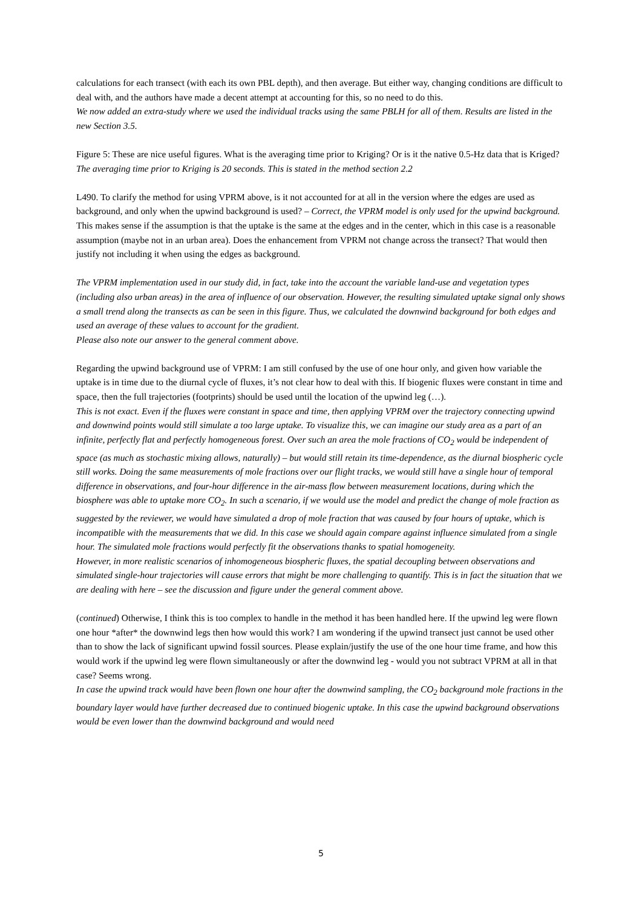calculations for each transect (with each its own PBL depth), and then average. But either way, changing conditions are difficult to deal with, and the authors have made a decent attempt at accounting for this, so no need to do this.
We now added an extra-study where we used the individual tracks using the same PBLH for all of them. Results are listed in the new Section 3.5.
Figure 5: These are nice useful figures. What is the averaging time prior to Kriging? Or is it the native 0.5-Hz data that is Kriged?
The averaging time prior to Kriging is 20 seconds. This is stated in the method section 2.2
L490. To clarify the method for using VPRM above, is it not accounted for at all in the version where the edges are used as background, and only when the upwind background is used? – Correct, the VPRM model is only used for the upwind background.
This makes sense if the assumption is that the uptake is the same at the edges and in the center, which in this case is a reasonable assumption (maybe not in an urban area). Does the enhancement from VPRM not change across the transect? That would then justify not including it when using the edges as background.
The VPRM implementation used in our study did, in fact, take into the account the variable land-use and vegetation types (including also urban areas) in the area of influence of our observation. However, the resulting simulated uptake signal only shows a small trend along the transects as can be seen in this figure. Thus, we calculated the downwind background for both edges and used an average of these values to account for the gradient.
Please also note our answer to the general comment above.
Regarding the upwind background use of VPRM: I am still confused by the use of one hour only, and given how variable the uptake is in time due to the diurnal cycle of fluxes, it’s not clear how to deal with this. If biogenic fluxes were constant in time and space, then the full trajectories (footprints) should be used until the location of the upwind leg (…).
This is not exact. Even if the fluxes were constant in space and time, then applying VPRM over the trajectory connecting upwind and downwind points would still simulate a too large uptake. To visualize this, we can imagine our study area as a part of an infinite, perfectly flat and perfectly homogeneous forest. Over such an area the mole fractions of CO<sub>2</sub> would be independent of space (as much as stochastic mixing allows, naturally) – but would still retain its time-dependence, as the diurnal biospheric cycle still works. Doing the same measurements of mole fractions over our flight tracks, we would still have a single hour of temporal difference in observations, and four-hour difference in the air-mass flow between measurement locations, during which the biosphere was able to uptake more CO<sub>2</sub>. In such a scenario, if we would use the model and predict the change of mole fraction as suggested by the reviewer, we would have simulated a drop of mole fraction that was caused by four hours of uptake, which is incompatible with the measurements that we did. In this case we should again compare against influence simulated from a single hour. The simulated mole fractions would perfectly fit the observations thanks to spatial homogeneity.
However, in more realistic scenarios of inhomogeneous biospheric fluxes, the spatial decoupling between observations and simulated single-hour trajectories will cause errors that might be more challenging to quantify. This is in fact the situation that we are dealing with here – see the discussion and figure under the general comment above.
(continued) Otherwise, I think this is too complex to handle in the method it has been handled here. If the upwind leg were flown one hour *after* the downwind legs then how would this work? I am wondering if the upwind transect just cannot be used other than to show the lack of significant upwind fossil sources. Please explain/justify the use of the one hour time frame, and how this would work if the upwind leg were flown simultaneously or after the downwind leg - would you not subtract VPRM at all in that case? Seems wrong.
In case the upwind track would have been flown one hour after the downwind sampling, the CO<sub>2</sub> background mole fractions in the boundary layer would have further decreased due to continued biogenic uptake. In this case the upwind background observations would be even lower than the downwind background and would need
5